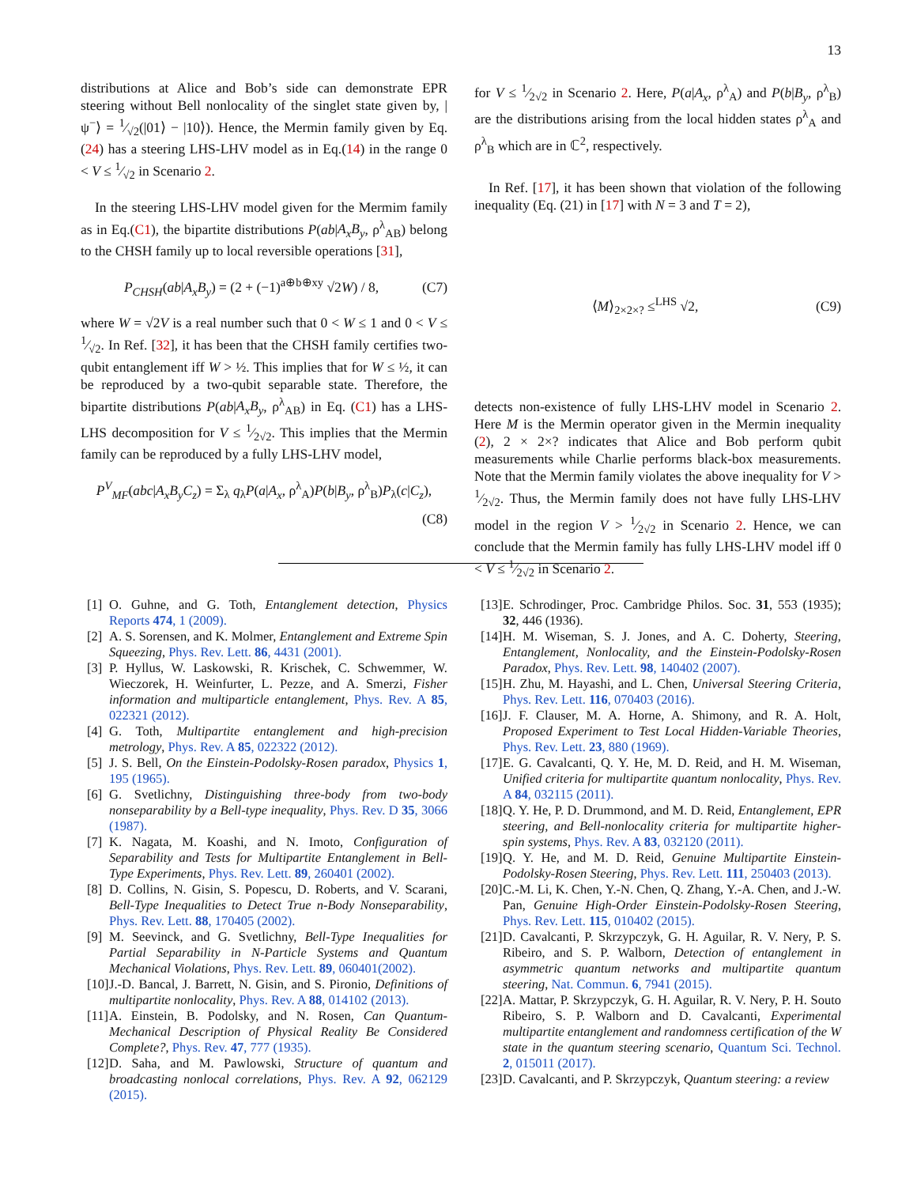13
distributions at Alice and Bob’s side can demonstrate EPR steering without Bell nonlocality of the singlet state given by, |ψ<sup>−</sup>⟩ = 1⁄√2(|01⟩ − |10⟩). Hence, the Mermin family given by Eq.(24) has a steering LHS-LHV model as in Eq.(14) in the range 0 < V ≤ 1⁄√2 in Scenario 2.
In the steering LHS-LHV model given for the Mermim family as in Eq.(C1), the bipartite distributions P(ab|A<sub>x</sub>B<sub>y</sub>, ρ<sup>λ</sup><sub>AB</sub>) belong to the CHSH family up to local reversible operations [31],
P<sub>CHSH</sub>(ab|A<sub>x</sub>B<sub>y</sub>) = (2 + (−1)<sup>a⊕b⊕xy</sup> √2W) / 8, (C7)
where W = √2V is a real number such that 0 < W ≤ 1 and 0 < V ≤ 1⁄√2. In Ref. [32], it has been that the CHSH family certifies two-qubit entanglement iff W > ½. This implies that for W ≤ ½, it can be reproduced by a two-qubit separable state. Therefore, the bipartite distributions P(ab|A<sub>x</sub>B<sub>y</sub>, ρ<sup>λ</sup><sub>AB</sub>) in Eq. (C1) has a LHS-LHS decomposition for V ≤ 1⁄2√2. This implies that the Mermin family can be reproduced by a fully LHS-LHV model,
P<sup>V</sup><sub>MF</sub>(abc|A<sub>x</sub>B<sub>y</sub>C<sub>z</sub>) = Σ<sub>λ</sub> q<sub>λ</sub>P(a|A<sub>x</sub>, ρ<sup>λ</sup><sub>A</sub>)P(b|B<sub>y</sub>, ρ<sup>λ</sup><sub>B</sub>)P<sub>λ</sub>(c|C<sub>z</sub>),
(C8)
for V ≤ 1⁄2√2 in Scenario 2. Here, P(a|A<sub>x</sub>, ρ<sup>λ</sup><sub>A</sub>) and P(b|B<sub>y</sub>, ρ<sup>λ</sup><sub>B</sub>) are the distributions arising from the local hidden states ρ<sup>λ</sup><sub>A</sub> and ρ<sup>λ</sup><sub>B</sub> which are in ℂ<sup>2</sup>, respectively.
In Ref. [17], it has been shown that violation of the following inequality (Eq. (21) in [17] with N = 3 and T = 2),
⟨M⟩<sub>2×2×?</sub> ≤<sup>LHS</sup> √2, (C9)
detects non-existence of fully LHS-LHV model in Scenario 2. Here M is the Mermin operator given in the Mermin inequality (2), 2 × 2×? indicates that Alice and Bob perform qubit measurements while Charlie performs black-box measurements. Note that the Mermin family violates the above inequality for V > 1⁄2√2. Thus, the Mermin family does not have fully LHS-LHV model in the region V > 1⁄2√2 in Scenario 2. Hence, we can conclude that the Mermin family has fully LHS-LHV model iff 0 < V ≤ 1⁄2√2 in Scenario 2.
[1] O. Guhne, and G. Toth, Entanglement detection, Physics Reports 474, 1 (2009).
[2] A. S. Sorensen, and K. Molmer, Entanglement and Extreme Spin Squeezing, Phys. Rev. Lett. 86, 4431 (2001).
[3] P. Hyllus, W. Laskowski, R. Krischek, C. Schwemmer, W. Wieczorek, H. Weinfurter, L. Pezze, and A. Smerzi, Fisher information and multiparticle entanglement, Phys. Rev. A 85, 022321 (2012).
[4] G. Toth, Multipartite entanglement and high-precision metrology, Phys. Rev. A 85, 022322 (2012).
[5] J. S. Bell, On the Einstein-Podolsky-Rosen paradox, Physics 1, 195 (1965).
[6] G. Svetlichny, Distinguishing three-body from two-body nonseparability by a Bell-type inequality, Phys. Rev. D 35, 3066 (1987).
[7] K. Nagata, M. Koashi, and N. Imoto, Configuration of Separability and Tests for Multipartite Entanglement in Bell-Type Experiments, Phys. Rev. Lett. 89, 260401 (2002).
[8] D. Collins, N. Gisin, S. Popescu, D. Roberts, and V. Scarani, Bell-Type Inequalities to Detect True n-Body Nonseparability, Phys. Rev. Lett. 88, 170405 (2002).
[9] M. Seevinck, and G. Svetlichny, Bell-Type Inequalities for Partial Separability in N-Particle Systems and Quantum Mechanical Violations, Phys. Rev. Lett. 89, 060401(2002).
[10] J.-D. Bancal, J. Barrett, N. Gisin, and S. Pironio, Definitions of multipartite nonlocality, Phys. Rev. A 88, 014102 (2013).
[11] A. Einstein, B. Podolsky, and N. Rosen, Can Quantum-Mechanical Description of Physical Reality Be Considered Complete?, Phys. Rev. 47, 777 (1935).
[12] D. Saha, and M. Pawlowski, Structure of quantum and broadcasting nonlocal correlations, Phys. Rev. A 92, 062129 (2015).
[13] E. Schrodinger, Proc. Cambridge Philos. Soc. 31, 553 (1935); 32, 446 (1936).
[14] H. M. Wiseman, S. J. Jones, and A. C. Doherty, Steering, Entanglement, Nonlocality, and the Einstein-Podolsky-Rosen Paradox, Phys. Rev. Lett. 98, 140402 (2007).
[15] H. Zhu, M. Hayashi, and L. Chen, Universal Steering Criteria, Phys. Rev. Lett. 116, 070403 (2016).
[16] J. F. Clauser, M. A. Horne, A. Shimony, and R. A. Holt, Proposed Experiment to Test Local Hidden-Variable Theories, Phys. Rev. Lett. 23, 880 (1969).
[17] E. G. Cavalcanti, Q. Y. He, M. D. Reid, and H. M. Wiseman, Unified criteria for multipartite quantum nonlocality, Phys. Rev. A 84, 032115 (2011).
[18] Q. Y. He, P. D. Drummond, and M. D. Reid, Entanglement, EPR steering, and Bell-nonlocality criteria for multipartite higher-spin systems, Phys. Rev. A 83, 032120 (2011).
[19] Q. Y. He, and M. D. Reid, Genuine Multipartite Einstein-Podolsky-Rosen Steering, Phys. Rev. Lett. 111, 250403 (2013).
[20] C.-M. Li, K. Chen, Y.-N. Chen, Q. Zhang, Y.-A. Chen, and J.-W. Pan, Genuine High-Order Einstein-Podolsky-Rosen Steering, Phys. Rev. Lett. 115, 010402 (2015).
[21] D. Cavalcanti, P. Skrzypczyk, G. H. Aguilar, R. V. Nery, P. S. Ribeiro, and S. P. Walborn, Detection of entanglement in asymmetric quantum networks and multipartite quantum steering, Nat. Commun. 6, 7941 (2015).
[22] A. Mattar, P. Skrzypczyk, G. H. Aguilar, R. V. Nery, P. H. Souto Ribeiro, S. P. Walborn and D. Cavalcanti, Experimental multipartite entanglement and randomness certification of the W state in the quantum steering scenario, Quantum Sci. Technol. 2, 015011 (2017).
[23] D. Cavalcanti, and P. Skrzypczyk, Quantum steering: a review